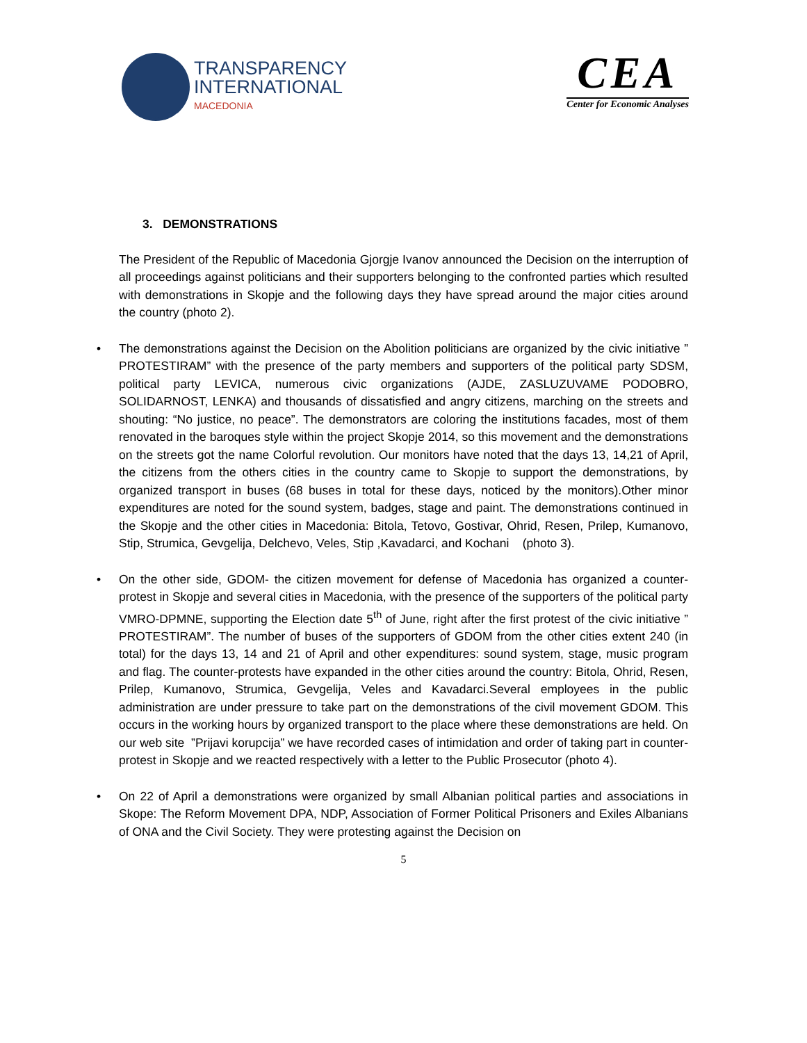TRANSPARENCY
INTERNATIONAL
MACEDONIA
CEA
Center for Economic Analyses
3. DEMONSTRATIONS
The President of the Republic of Macedonia Gjorgje Ivanov announced the Decision on the interruption of all proceedings against politicians and their supporters belonging to the confronted parties which resulted with demonstrations in Skopje and the following days they have spread around the major cities around the country (photo 2).
• The demonstrations against the Decision on the Abolition politicians are organized by the civic initiative ” PROTESTIRAM” with the presence of the party members and supporters of the political party SDSM, political party LEVICA, numerous civic organizations (AJDE, ZASLUZUVAME PODOBRO, SOLIDARNOST, LENKA) and thousands of dissatisfied and angry citizens, marching on the streets and shouting: “No justice, no peace”. The demonstrators are coloring the institutions facades, most of them renovated in the baroques style within the project Skopje 2014, so this movement and the demonstrations on the streets got the name Colorful revolution. Our monitors have noted that the days 13, 14,21 of April, the citizens from the others cities in the country came to Skopje to support the demonstrations, by organized transport in buses (68 buses in total for these days, noticed by the monitors).Other minor expenditures are noted for the sound system, badges, stage and paint. The demonstrations continued in the Skopje and the other cities in Macedonia: Bitola, Tetovo, Gostivar, Ohrid, Resen, Prilep, Kumanovo, Stip, Strumica, Gevgelija, Delchevo, Veles, Stip ,Kavadarci, and Kochani (photo 3).
• On the other side, GDOM- the citizen movement for defense of Macedonia has organized a counter-protest in Skopje and several cities in Macedonia, with the presence of the supporters of the political party VMRO-DPMNE, supporting the Election date 5<sup>th</sup> of June, right after the first protest of the civic initiative ” PROTESTIRAM”. The number of buses of the supporters of GDOM from the other cities extent 240 (in total) for the days 13, 14 and 21 of April and other expenditures: sound system, stage, music program and flag. The counter-protests have expanded in the other cities around the country: Bitola, Ohrid, Resen, Prilep, Kumanovo, Strumica, Gevgelija, Veles and Kavadarci.Several employees in the public administration are under pressure to take part on the demonstrations of the civil movement GDOM. This occurs in the working hours by organized transport to the place where these demonstrations are held. On our web site ”Prijavi korupcija” we have recorded cases of intimidation and order of taking part in counter-protest in Skopje and we reacted respectively with a letter to the Public Prosecutor (photo 4).
• On 22 of April a demonstrations were organized by small Albanian political parties and associations in Skope: The Reform Movement DPA, NDP, Association of Former Political Prisoners and Exiles Albanians of ONA and the Civil Society. They were protesting against the Decision on
5